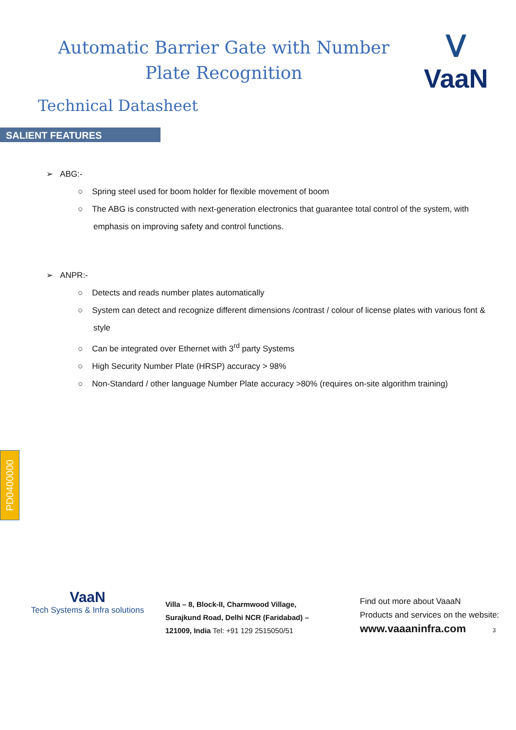Automatic Barrier Gate with Number
Plate Recognition
ᐯ
VaaN
Technical Datasheet
SALIENT FEATURES
➢ ABG:-
○ Spring steel used for boom holder for flexible movement of boom
○ The ABG is constructed with next-generation electronics that guarantee total control of the system, with emphasis on improving safety and control functions.
➢ ANPR:-
○ Detects and reads number plates automatically
○ System can detect and recognize different dimensions /contrast / colour of license plates with various font & style
○ Can be integrated over Ethernet with 3<sup>rd</sup> party Systems
○ High Security Number Plate (HRSP) accuracy > 98%
○ Non-Standard / other language Number Plate accuracy >80% (requires on-site algorithm training)
PD0400000
VaaN
Tech Systems & Infra solutions
Villa – 8, Block-II, Charmwood Village,
Surajkund Road, Delhi NCR (Faridabad) –
121009, India Tel: +91 129 2515050/51
Find out more about VaaaN
Products and services on the website:
www.vaaaninfra.com 3